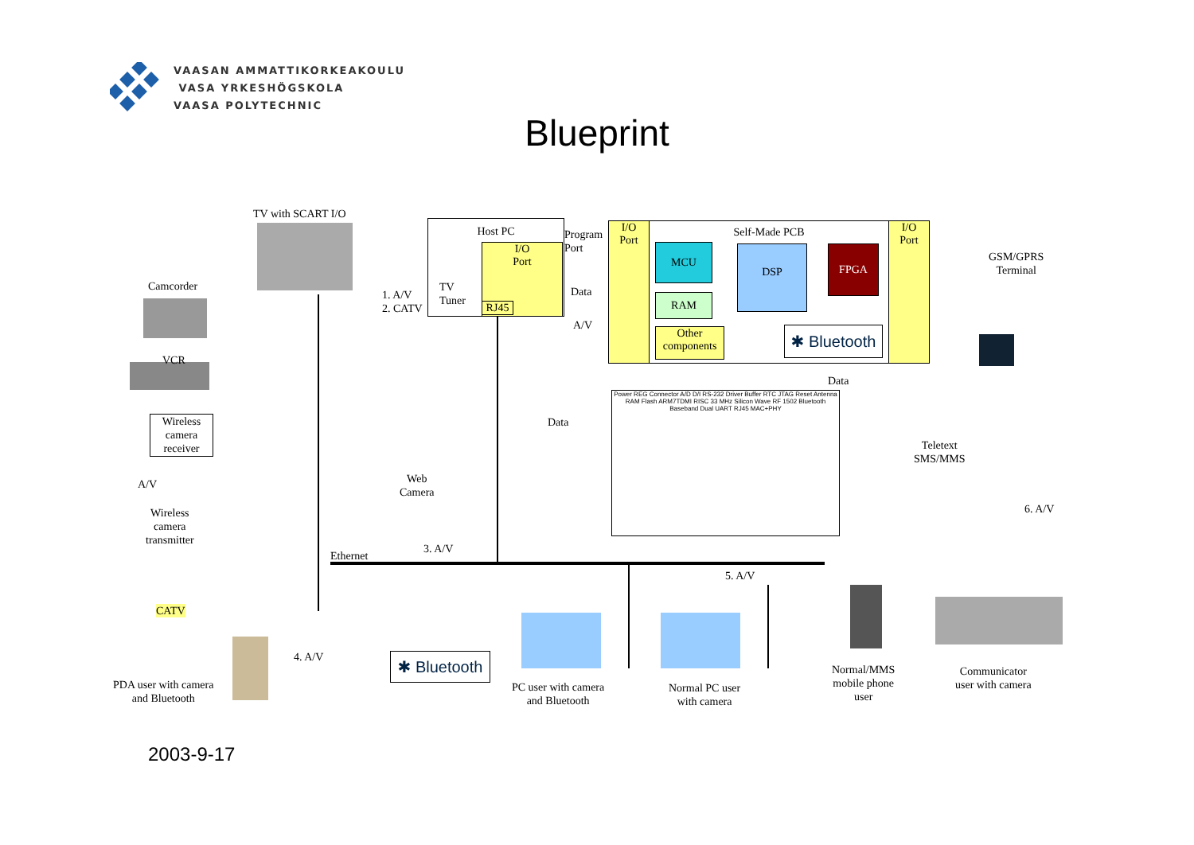VAASAN AMMATTIKORKEAKOULU
VASA YRKESHÖGSKOLA
VAASA POLYTECHNIC
Blueprint
TV with SCART I/O
Host PC
I/O
Port
TV
Tuner
RJ45
Self-Made PCB
I/O
Port
I/O
Port
MCU DSP FPGA
RAM
Other components
✱ Bluetooth
Power REG Connector A/D D/I RS-232 Driver Buffer RTC JTAG Reset Antenna RAM Flash ARM7TDMI RISC 33 MHz Silicon Wave RF 1502 Bluetooth Baseband Dual UART RJ45 MAC+PHY
Program
Port
Data
A/V
1. A/V
2. CATV
Data
Data
Camcorder
VCR
Wireless camera receiver
A/V
Wireless
camera
transmitter
CATV
Web
Camera
3. A/V
Ethernet
5. A/V
GSM/GPRS
Terminal
Teletext
SMS/MMS
6. A/V
4. A/V
✱ Bluetooth
PDA user with camera
and Bluetooth
PC user with camera
and Bluetooth
Normal PC user
with camera
Normal/MMS
mobile phone
user
Communicator
user with camera
2003-9-17